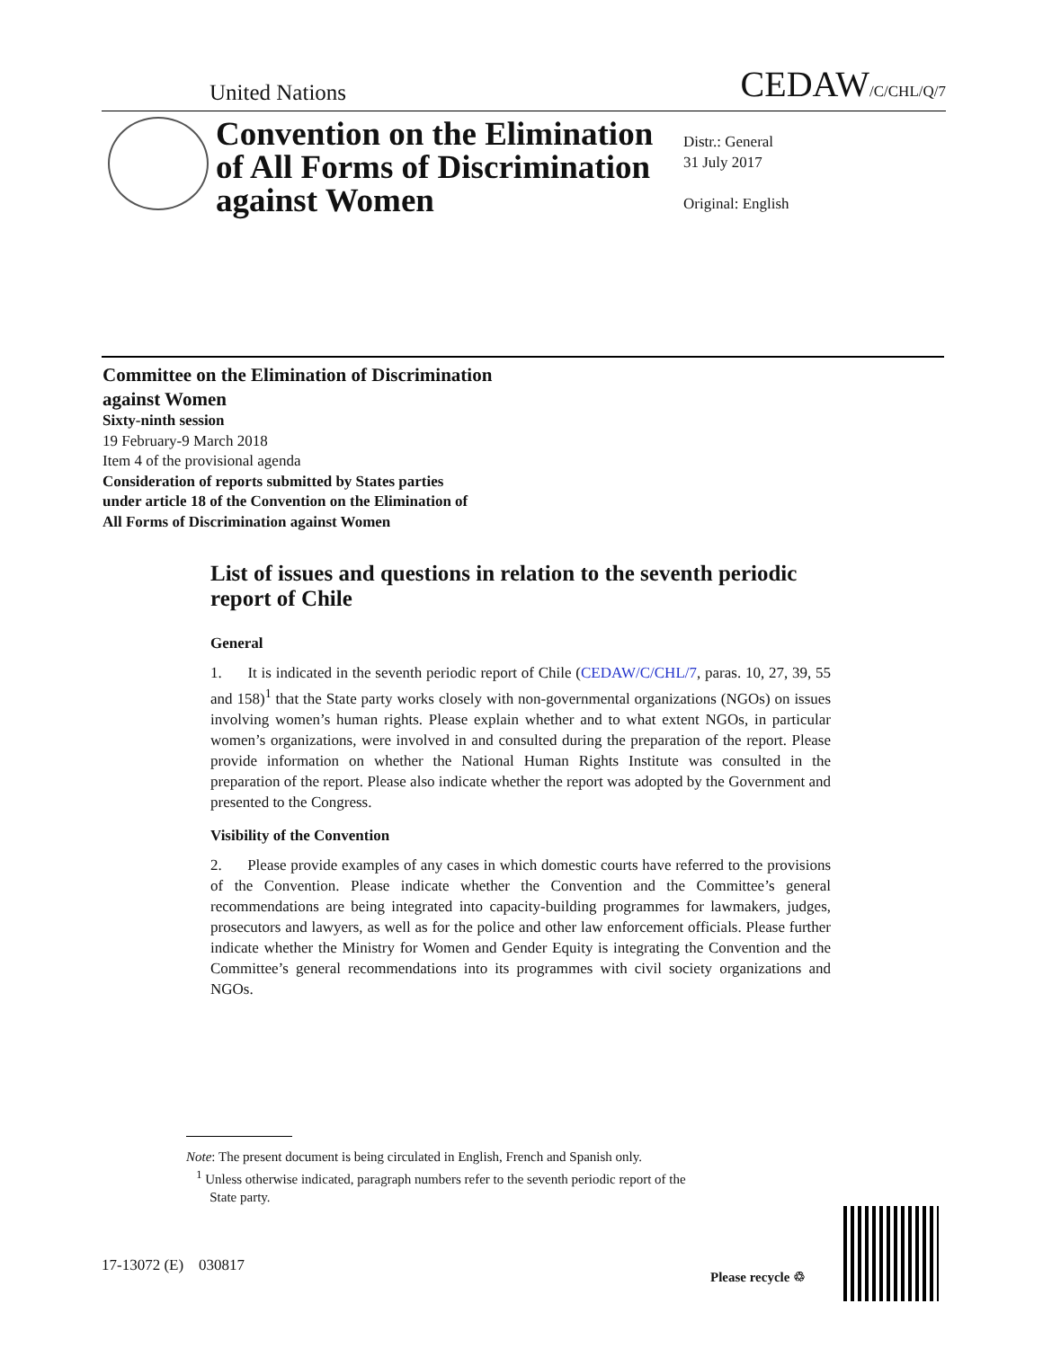United Nations CEDAW/C/CHL/Q/7
Convention on the Elimination of All Forms of Discrimination against Women
Distr.: General
31 July 2017
Original: English
Committee on the Elimination of Discrimination
against Women
Sixty-ninth session
19 February-9 March 2018
Item 4 of the provisional agenda
Consideration of reports submitted by States parties
under article 18 of the Convention on the Elimination of
All Forms of Discrimination against Women
List of issues and questions in relation to the seventh periodic report of Chile
General
1. It is indicated in the seventh periodic report of Chile (CEDAW/C/CHL/7, paras. 10, 27, 39, 55 and 158)<sup>1</sup> that the State party works closely with non-governmental organizations (NGOs) on issues involving women’s human rights. Please explain whether and to what extent NGOs, in particular women’s organizations, were involved in and consulted during the preparation of the report. Please provide information on whether the National Human Rights Institute was consulted in the preparation of the report. Please also indicate whether the report was adopted by the Government and presented to the Congress.
Visibility of the Convention
2. Please provide examples of any cases in which domestic courts have referred to the provisions of the Convention. Please indicate whether the Convention and the Committee’s general recommendations are being integrated into capacity-building programmes for lawmakers, judges, prosecutors and lawyers, as well as for the police and other law enforcement officials. Please further indicate whether the Ministry for Women and Gender Equity is integrating the Convention and the Committee’s general recommendations into its programmes with civil society organizations and NGOs.
Note: The present document is being circulated in English, French and Spanish only.
<sup>1</sup> Unless otherwise indicated, paragraph numbers refer to the seventh periodic report of the
State party.
17-13072 (E) 030817
Please recycle ♲